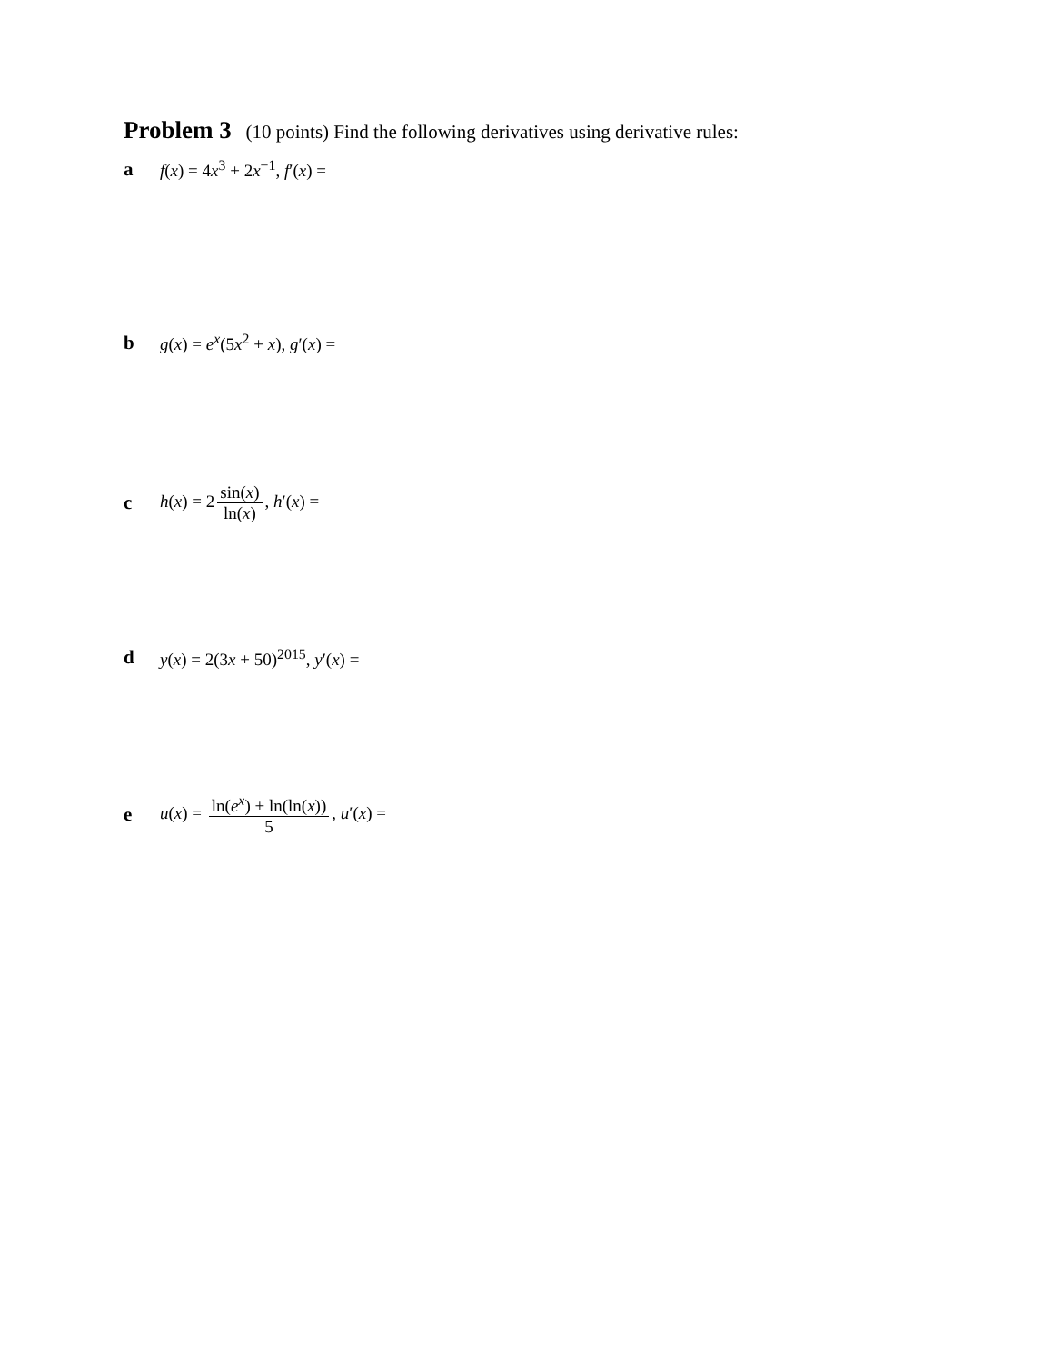Problem 3
(10 points) Find the following derivatives using derivative rules:
af(x) = 4x<sup>3</sup> + 2x<sup>−1</sup>, f′(x) =
bg(x) = e<sup>x</sup>(5x<sup>2</sup> + x), g′(x) =
ch(x) = 2 sin(x) ln(x), h′(x) =
dy(x) = 2(3x + 50)<sup>2015</sup>, y′(x) =
eu(x) = ln(e<sup>x</sup>) + ln(ln(x)) 5, u′(x) =